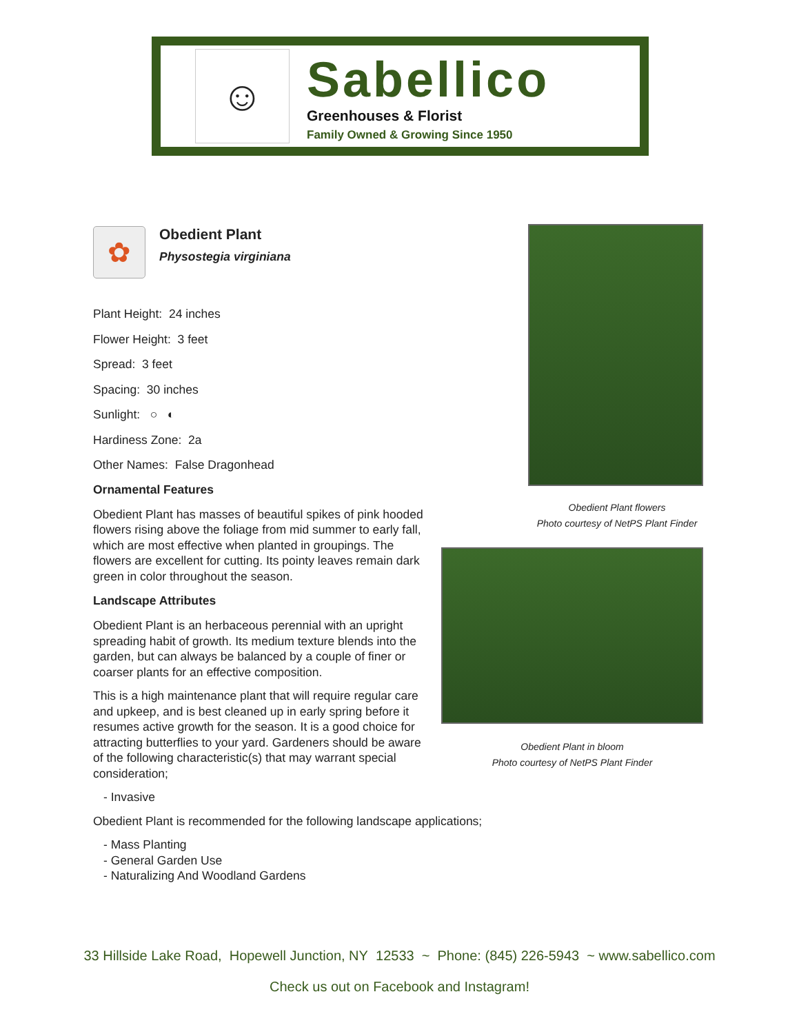☺
Sabellico
Greenhouses & Florist
Family Owned & Growing Since 1950
✿
Obedient Plant
Physostegia virginiana
Plant Height: 24 inches
Flower Height: 3 feet
Spread: 3 feet
Spacing: 30 inches
Sunlight: ○ ◐
Hardiness Zone: 2a
Other Names: False Dragonhead
Ornamental Features
Obedient Plant has masses of beautiful spikes of pink hooded flowers rising above the foliage from mid summer to early fall, which are most effective when planted in groupings. The flowers are excellent for cutting. Its pointy leaves remain dark green in color throughout the season.
Landscape Attributes
Obedient Plant is an herbaceous perennial with an upright spreading habit of growth. Its medium texture blends into the garden, but can always be balanced by a couple of finer or coarser plants for an effective composition.
This is a high maintenance plant that will require regular care and upkeep, and is best cleaned up in early spring before it resumes active growth for the season. It is a good choice for attracting butterflies to your yard. Gardeners should be aware of the following characteristic(s) that may warrant special consideration;
- Invasive
Obedient Plant is recommended for the following landscape applications;
- Mass Planting
- General Garden Use
- Naturalizing And Woodland Gardens
Obedient Plant flowers
Photo courtesy of NetPS Plant Finder
Obedient Plant in bloom
Photo courtesy of NetPS Plant Finder
33 Hillside Lake Road, Hopewell Junction, NY 12533 ~ Phone: (845) 226-5943 ~ www.sabellico.com
Check us out on Facebook and Instagram!